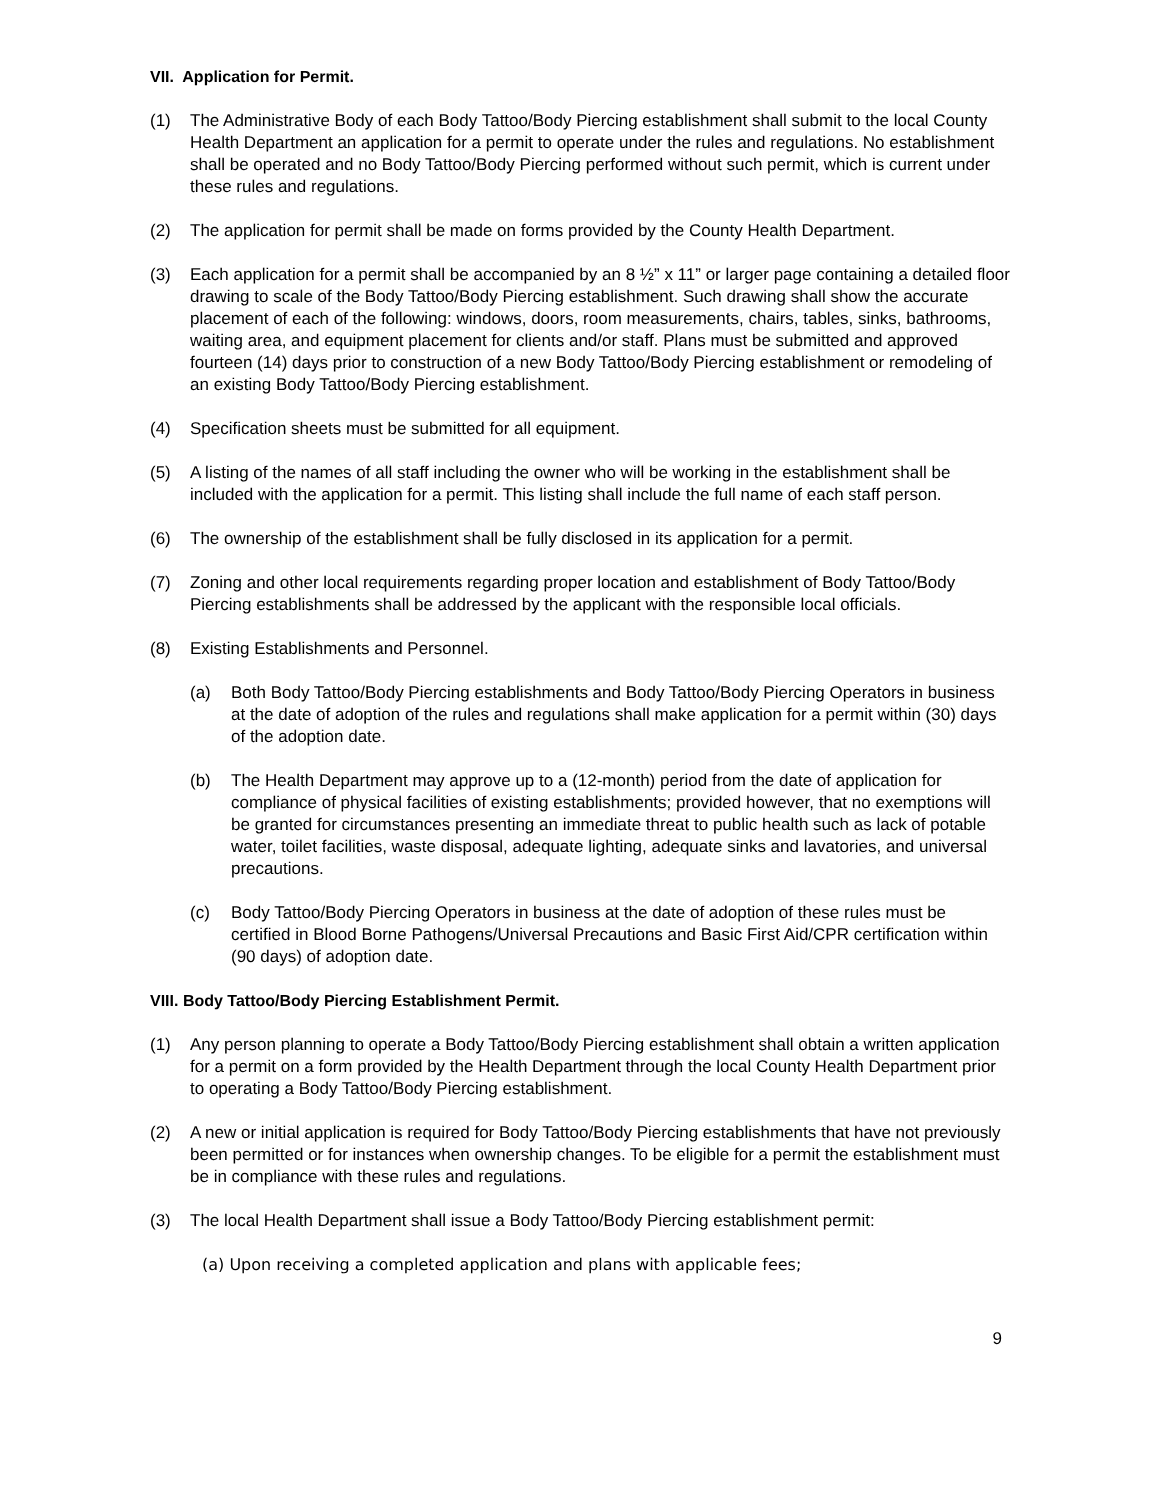VII. Application for Permit.
(1) The Administrative Body of each Body Tattoo/Body Piercing establishment shall submit to the local County Health Department an application for a permit to operate under the rules and regulations. No establishment shall be operated and no Body Tattoo/Body Piercing performed without such permit, which is current under these rules and regulations.
(2) The application for permit shall be made on forms provided by the County Health Department.
(3) Each application for a permit shall be accompanied by an 8 ½” x 11” or larger page containing a detailed floor drawing to scale of the Body Tattoo/Body Piercing establishment. Such drawing shall show the accurate placement of each of the following: windows, doors, room measurements, chairs, tables, sinks, bathrooms, waiting area, and equipment placement for clients and/or staff. Plans must be submitted and approved fourteen (14) days prior to construction of a new Body Tattoo/Body Piercing establishment or remodeling of an existing Body Tattoo/Body Piercing establishment.
(4) Specification sheets must be submitted for all equipment.
(5) A listing of the names of all staff including the owner who will be working in the establishment shall be included with the application for a permit. This listing shall include the full name of each staff person.
(6) The ownership of the establishment shall be fully disclosed in its application for a permit.
(7) Zoning and other local requirements regarding proper location and establishment of Body Tattoo/Body Piercing establishments shall be addressed by the applicant with the responsible local officials.
(8) Existing Establishments and Personnel.
(a) Both Body Tattoo/Body Piercing establishments and Body Tattoo/Body Piercing Operators in business at the date of adoption of the rules and regulations shall make application for a permit within (30) days of the adoption date.
(b) The Health Department may approve up to a (12-month) period from the date of application for compliance of physical facilities of existing establishments; provided however, that no exemptions will be granted for circumstances presenting an immediate threat to public health such as lack of potable water, toilet facilities, waste disposal, adequate lighting, adequate sinks and lavatories, and universal precautions.
(c) Body Tattoo/Body Piercing Operators in business at the date of adoption of these rules must be certified in Blood Borne Pathogens/Universal Precautions and Basic First Aid/CPR certification within (90 days) of adoption date.
VIII. Body Tattoo/Body Piercing Establishment Permit.
(1) Any person planning to operate a Body Tattoo/Body Piercing establishment shall obtain a written application for a permit on a form provided by the Health Department through the local County Health Department prior to operating a Body Tattoo/Body Piercing establishment.
(2) A new or initial application is required for Body Tattoo/Body Piercing establishments that have not previously been permitted or for instances when ownership changes. To be eligible for a permit the establishment must be in compliance with these rules and regulations.
(3) The local Health Department shall issue a Body Tattoo/Body Piercing establishment permit:
(a) Upon receiving a completed application and plans with applicable fees;
9